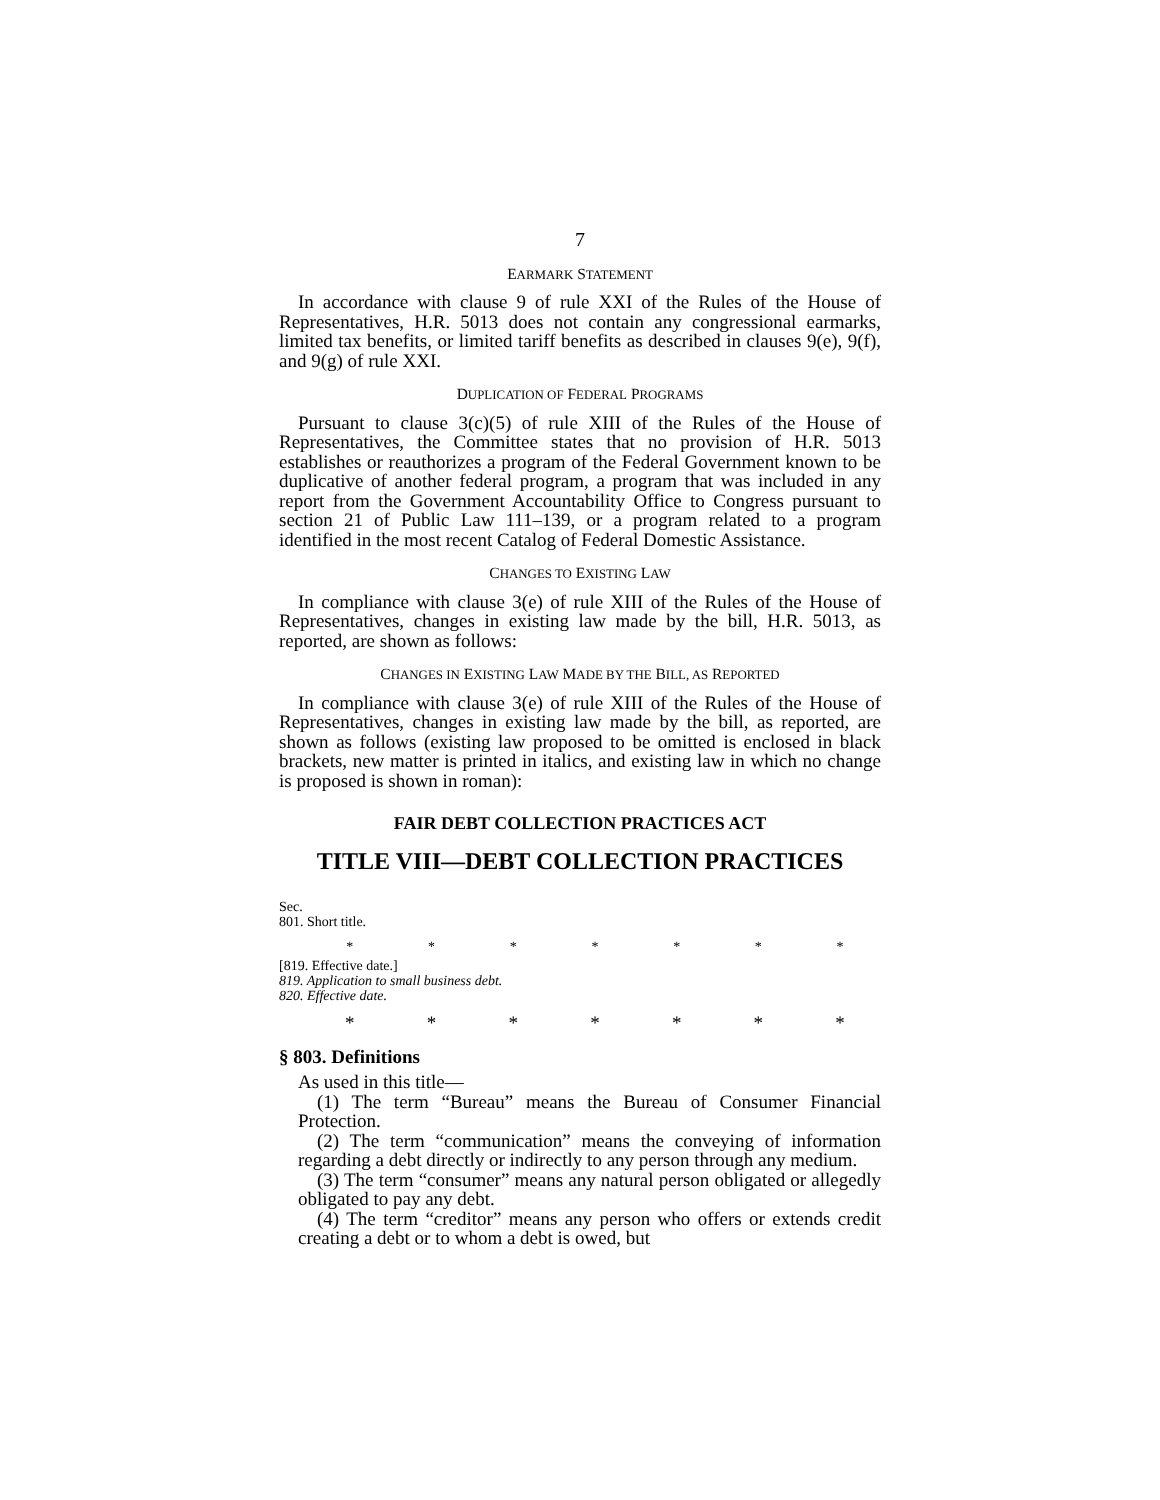7
EARMARK STATEMENT
In accordance with clause 9 of rule XXI of the Rules of the House of Representatives, H.R. 5013 does not contain any congressional earmarks, limited tax benefits, or limited tariff benefits as described in clauses 9(e), 9(f), and 9(g) of rule XXI.
DUPLICATION OF FEDERAL PROGRAMS
Pursuant to clause 3(c)(5) of rule XIII of the Rules of the House of Representatives, the Committee states that no provision of H.R. 5013 establishes or reauthorizes a program of the Federal Government known to be duplicative of another federal program, a program that was included in any report from the Government Accountability Office to Congress pursuant to section 21 of Public Law 111–139, or a program related to a program identified in the most recent Catalog of Federal Domestic Assistance.
CHANGES TO EXISTING LAW
In compliance with clause 3(e) of rule XIII of the Rules of the House of Representatives, changes in existing law made by the bill, H.R. 5013, as reported, are shown as follows:
CHANGES IN EXISTING LAW MADE BY THE BILL, AS REPORTED
In compliance with clause 3(e) of rule XIII of the Rules of the House of Representatives, changes in existing law made by the bill, as reported, are shown as follows (existing law proposed to be omitted is enclosed in black brackets, new matter is printed in italics, and existing law in which no change is proposed is shown in roman):
FAIR DEBT COLLECTION PRACTICES ACT
TITLE VIII—DEBT COLLECTION PRACTICES
Sec.
801. Short title.
* * * * * * *
[819. Effective date.]
819. Application to small business debt.
820. Effective date.
* * * * * * *
§ 803. Definitions
As used in this title—
(1) The term “Bureau” means the Bureau of Consumer Financial Protection.
(2) The term “communication” means the conveying of information regarding a debt directly or indirectly to any person through any medium.
(3) The term “consumer” means any natural person obligated or allegedly obligated to pay any debt.
(4) The term “creditor” means any person who offers or extends credit creating a debt or to whom a debt is owed, but